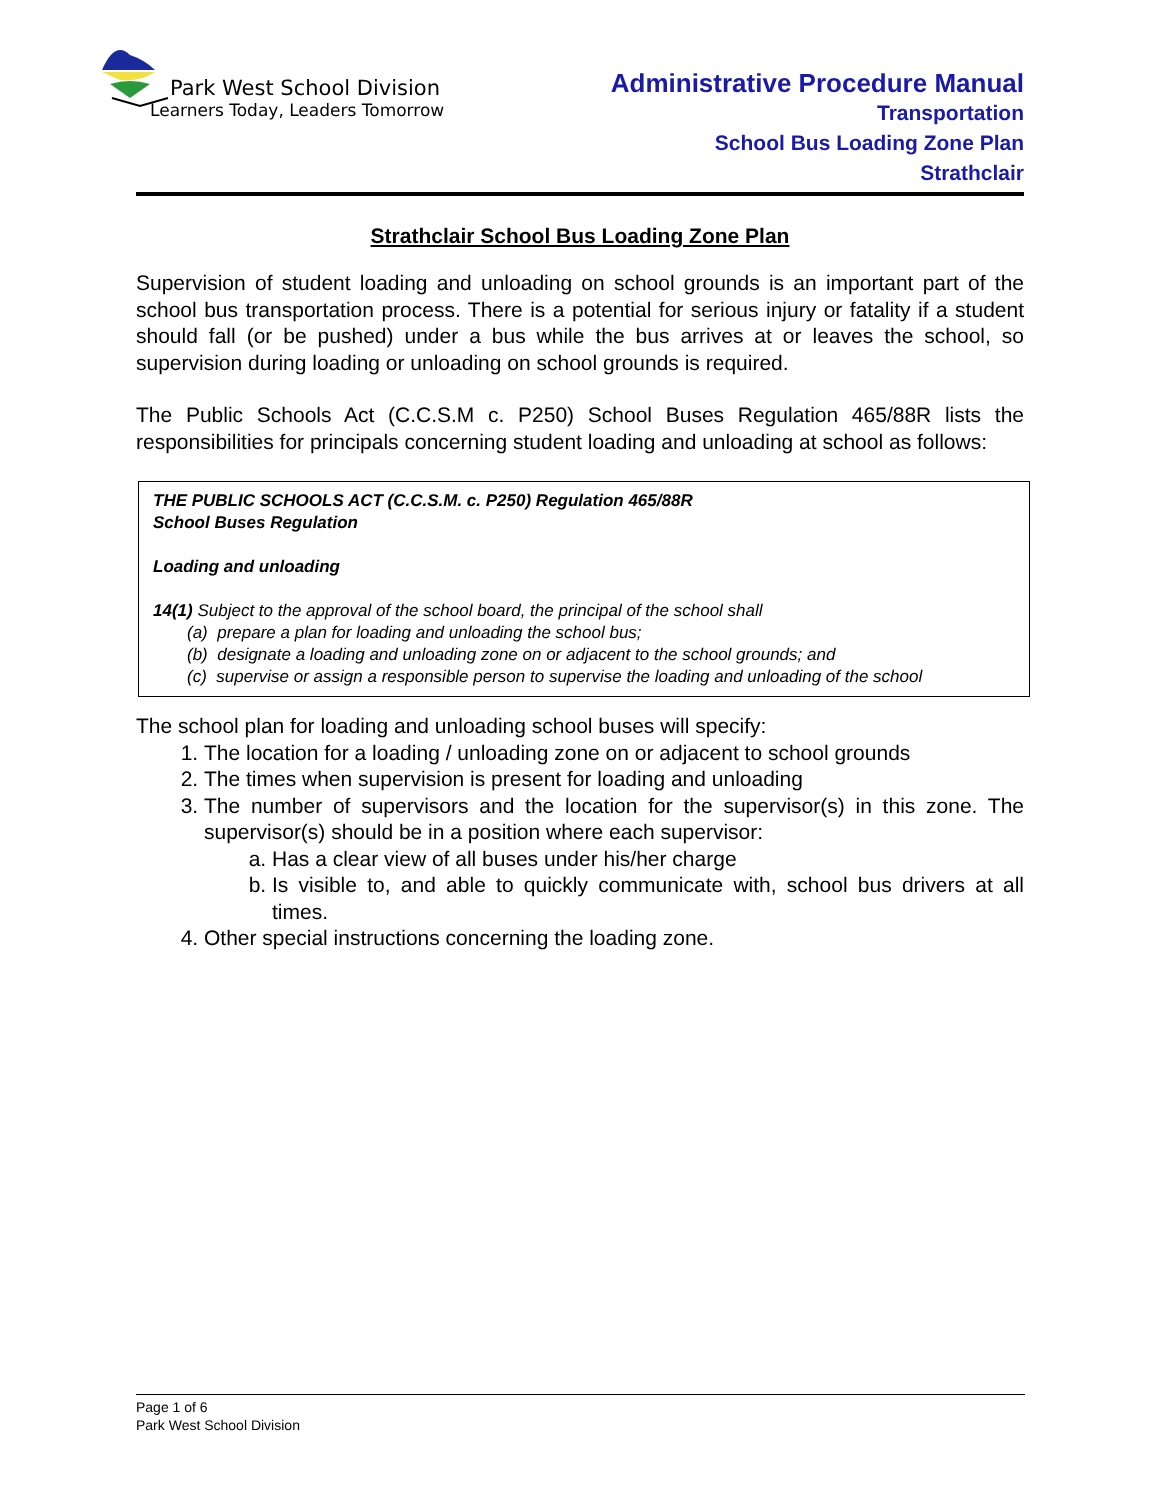Park West School Division
Learners Today, Leaders Tomorrow
Administrative Procedure Manual
Transportation
School Bus Loading Zone Plan
Strathclair
Strathclair School Bus Loading Zone Plan
Supervision of student loading and unloading on school grounds is an important part of the school bus transportation process. There is a potential for serious injury or fatality if a student should fall (or be pushed) under a bus while the bus arrives at or leaves the school, so supervision during loading or unloading on school grounds is required.
The Public Schools Act (C.C.S.M c. P250) School Buses Regulation 465/88R lists the responsibilities for principals concerning student loading and unloading at school as follows:
THE PUBLIC SCHOOLS ACT (C.C.S.M. c. P250) Regulation 465/88R
School Buses Regulation
Loading and unloading
14(1) Subject to the approval of the school board, the principal of the school shall
(a) prepare a plan for loading and unloading the school bus;
(b) designate a loading and unloading zone on or adjacent to the school grounds; and
(c) supervise or assign a responsible person to supervise the loading and unloading of the school
The school plan for loading and unloading school buses will specify:
1. The location for a loading / unloading zone on or adjacent to school grounds
2. The times when supervision is present for loading and unloading
3. The number of supervisors and the location for the supervisor(s) in this zone. The supervisor(s) should be in a position where each supervisor:
a. Has a clear view of all buses under his/her charge
b. Is visible to, and able to quickly communicate with, school bus drivers at all times.
4. Other special instructions concerning the loading zone.
Page 1 of 6
Park West School Division